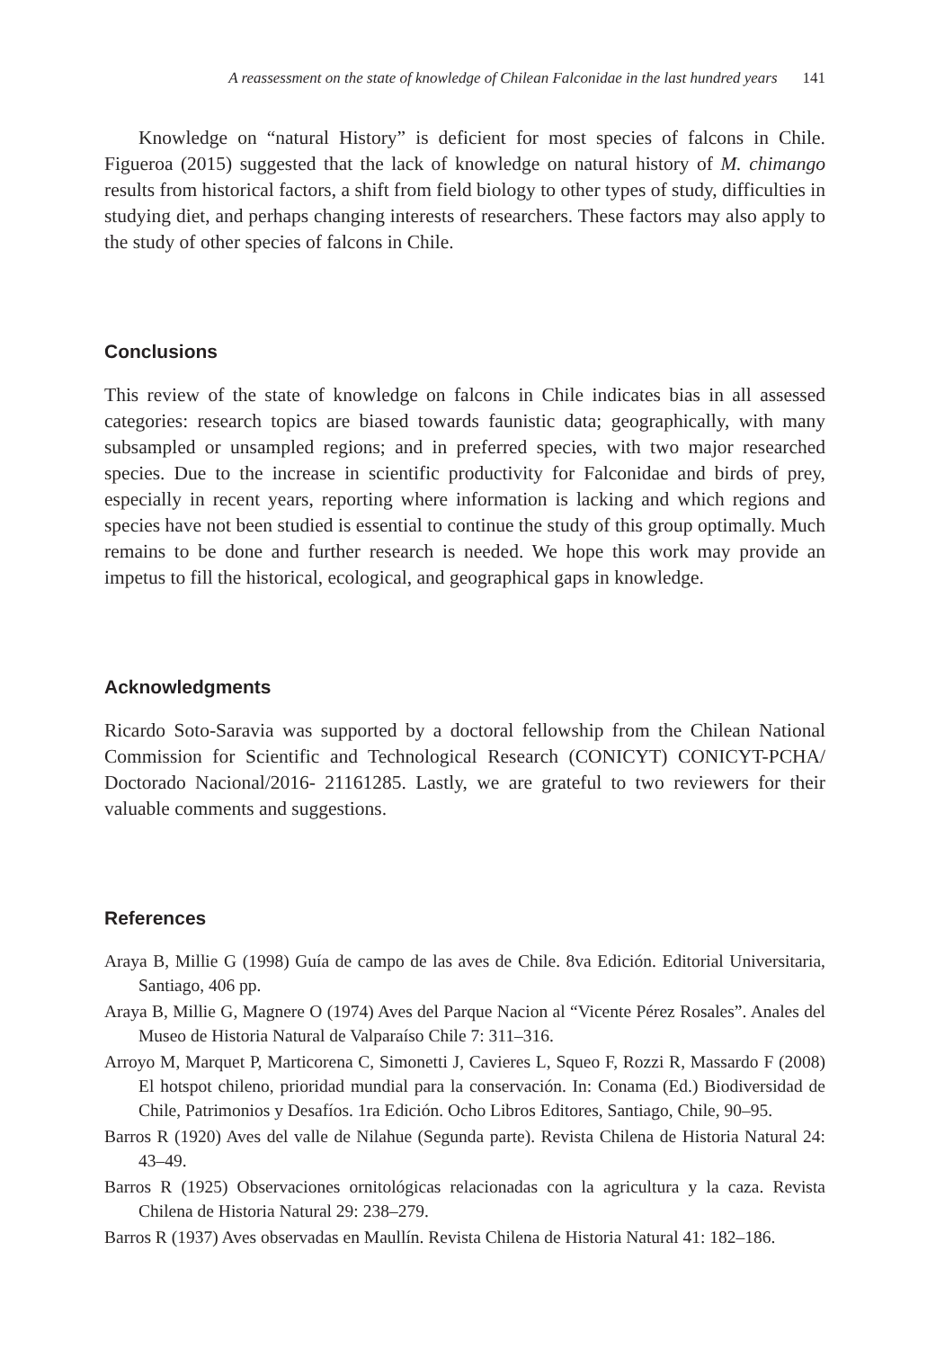A reassessment on the state of knowledge of Chilean Falconidae in the last hundred years 141
Knowledge on “natural History” is deficient for most species of falcons in Chile. Figueroa (2015) suggested that the lack of knowledge on natural history of M. chimango results from historical factors, a shift from field biology to other types of study, difficulties in studying diet, and perhaps changing interests of researchers. These factors may also apply to the study of other species of falcons in Chile.
Conclusions
This review of the state of knowledge on falcons in Chile indicates bias in all assessed categories: research topics are biased towards faunistic data; geographically, with many subsampled or unsampled regions; and in preferred species, with two major researched species. Due to the increase in scientific productivity for Falconidae and birds of prey, especially in recent years, reporting where information is lacking and which regions and species have not been studied is essential to continue the study of this group optimally. Much remains to be done and further research is needed. We hope this work may provide an impetus to fill the historical, ecological, and geographical gaps in knowledge.
Acknowledgments
Ricardo Soto-Saravia was supported by a doctoral fellowship from the Chilean National Commission for Scientific and Technological Research (CONICYT) CONICYT-PCHA/ Doctorado Nacional/2016- 21161285. Lastly, we are grateful to two reviewers for their valuable comments and suggestions.
References
Araya B, Millie G (1998) Guía de campo de las aves de Chile. 8va Edición. Editorial Universitaria, Santiago, 406 pp.
Araya B, Millie G, Magnere O (1974) Aves del Parque Nacion al “Vicente Pérez Rosales”. Anales del Museo de Historia Natural de Valparaíso Chile 7: 311–316.
Arroyo M, Marquet P, Marticorena C, Simonetti J, Cavieres L, Squeo F, Rozzi R, Massardo F (2008) El hotspot chileno, prioridad mundial para la conservación. In: Conama (Ed.) Biodiversidad de Chile, Patrimonios y Desafíos. 1ra Edición. Ocho Libros Editores, Santiago, Chile, 90–95.
Barros R (1920) Aves del valle de Nilahue (Segunda parte). Revista Chilena de Historia Natural 24: 43–49.
Barros R (1925) Observaciones ornitológicas relacionadas con la agricultura y la caza. Revista Chilena de Historia Natural 29: 238–279.
Barros R (1937) Aves observadas en Maullín. Revista Chilena de Historia Natural 41: 182–186.